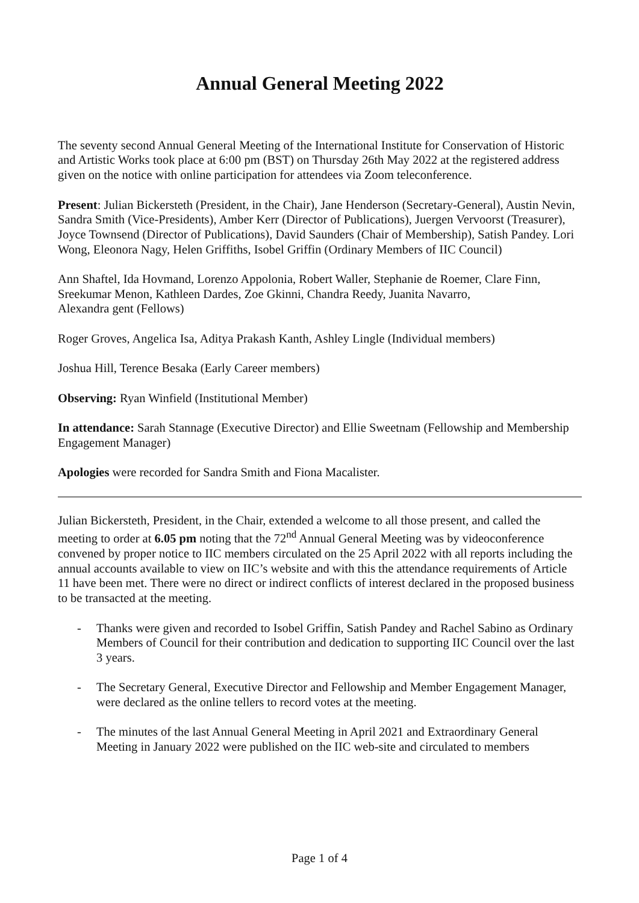Annual General Meeting 2022
The seventy second Annual General Meeting of the International Institute for Conservation of Historic and Artistic Works took place at 6:00 pm (BST) on Thursday 26th May 2022 at the registered address given on the notice with online participation for attendees via Zoom teleconference.
Present: Julian Bickersteth (President, in the Chair), Jane Henderson (Secretary-General), Austin Nevin, Sandra Smith (Vice-Presidents), Amber Kerr (Director of Publications), Juergen Vervoorst (Treasurer), Joyce Townsend (Director of Publications), David Saunders (Chair of Membership), Satish Pandey. Lori Wong, Eleonora Nagy, Helen Griffiths, Isobel Griffin (Ordinary Members of IIC Council)
Ann Shaftel, Ida Hovmand, Lorenzo Appolonia, Robert Waller, Stephanie de Roemer, Clare Finn, Sreekumar Menon, Kathleen Dardes, Zoe Gkinni, Chandra Reedy, Juanita Navarro,
Alexandra gent (Fellows)
Roger Groves, Angelica Isa, Aditya Prakash Kanth, Ashley Lingle (Individual members)
Joshua Hill, Terence Besaka (Early Career members)
Observing: Ryan Winfield (Institutional Member)
In attendance: Sarah Stannage (Executive Director) and Ellie Sweetnam (Fellowship and Membership Engagement Manager)
Apologies were recorded for Sandra Smith and Fiona Macalister.
Julian Bickersteth, President, in the Chair, extended a welcome to all those present, and called the meeting to order at 6.05 pm noting that the 72<sup>nd</sup> Annual General Meeting was by videoconference convened by proper notice to IIC members circulated on the 25 April 2022 with all reports including the annual accounts available to view on IIC’s website and with this the attendance requirements of Article 11 have been met. There were no direct or indirect conflicts of interest declared in the proposed business to be transacted at the meeting.
- Thanks were given and recorded to Isobel Griffin, Satish Pandey and Rachel Sabino as Ordinary Members of Council for their contribution and dedication to supporting IIC Council over the last 3 years.
- The Secretary General, Executive Director and Fellowship and Member Engagement Manager, were declared as the online tellers to record votes at the meeting.
- The minutes of the last Annual General Meeting in April 2021 and Extraordinary General Meeting in January 2022 were published on the IIC web-site and circulated to members
Page 1 of 4